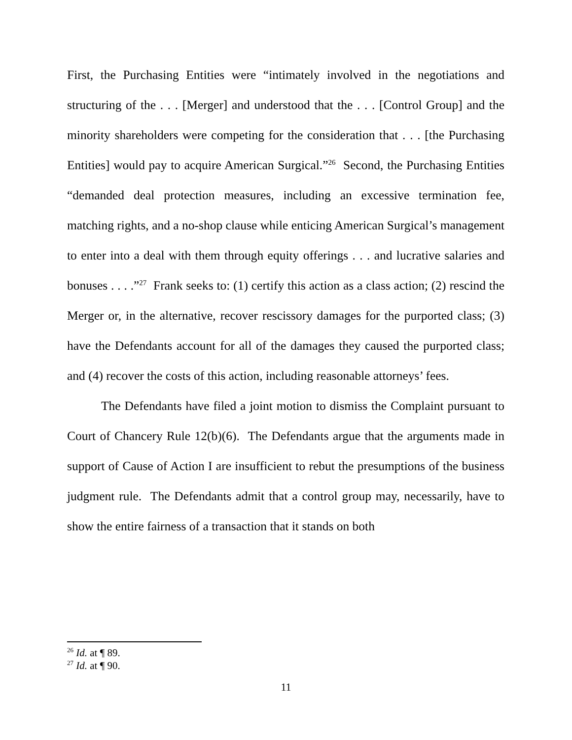First, the Purchasing Entities were “intimately involved in the negotiations and structuring of the . . . [Merger] and understood that the . . . [Control Group] and the minority shareholders were competing for the consideration that . . . [the Purchasing Entities] would pay to acquire American Surgical.”<sup>26</sup> Second, the Purchasing Entities “demanded deal protection measures, including an excessive termination fee, matching rights, and a no-shop clause while enticing American Surgical’s management to enter into a deal with them through equity offerings . . . and lucrative salaries and bonuses . . . .”<sup>27</sup> Frank seeks to: (1) certify this action as a class action; (2) rescind the Merger or, in the alternative, recover rescissory damages for the purported class; (3) have the Defendants account for all of the damages they caused the purported class; and (4) recover the costs of this action, including reasonable attorneys’ fees.
The Defendants have filed a joint motion to dismiss the Complaint pursuant to Court of Chancery Rule 12(b)(6). The Defendants argue that the arguments made in support of Cause of Action I are insufficient to rebut the presumptions of the business judgment rule. The Defendants admit that a control group may, necessarily, have to show the entire fairness of a transaction that it stands on both
<sup>26</sup> Id. at ¶ 89.
<sup>27</sup> Id. at ¶ 90.
11